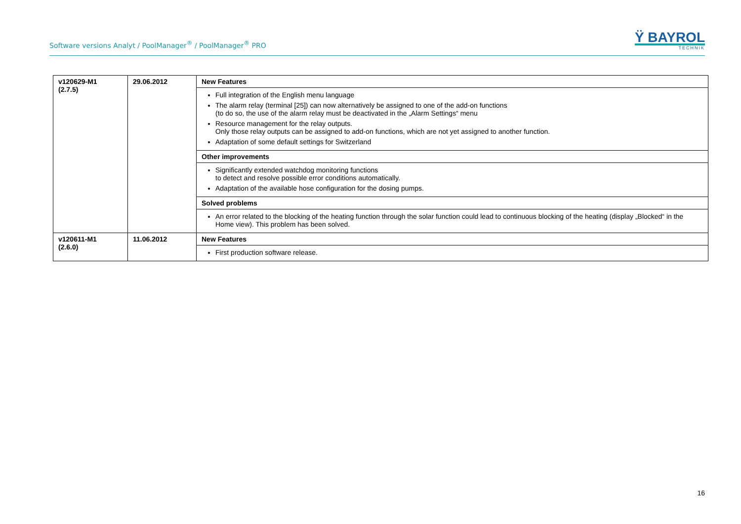Software versions Analyt / PoolManager<sup>®</sup> / PoolManager<sup>®</sup> PRO
Ÿ BAYROL
TECHNIK
| v120629-M1 (2.7.5) | 29.06.2012 | New Features |
| | | Full integration of the English menu language The alarm relay (terminal [25]) can now alternatively be assigned to one of the add-on functions (to do so, the use of the alarm relay must be deactivated in the „Alarm Settings“ menu Resource management for the relay outputs. Only those relay outputs can be assigned to add-on functions, which are not yet assigned to another function. Adaptation of some default settings for Switzerland |
| | | Other improvements |
| | | Significantly extended watchdog monitoring functions to detect and resolve possible error conditions automatically. Adaptation of the available hose configuration for the dosing pumps. |
| | | Solved problems |
| | | An error related to the blocking of the heating function through the solar function could lead to continuous blocking of the heating (display „Blocked“ in the Home view). This problem has been solved. |
| v120611-M1 (2.6.0) | 11.06.2012 | New Features |
| | | First production software release. |
16